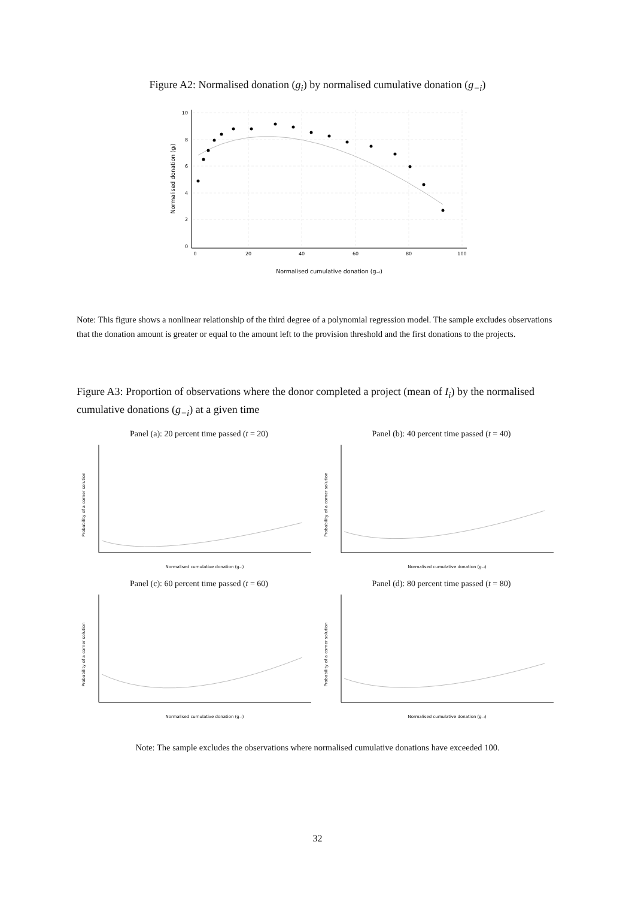Figure A2: Normalised donation (g<sub>i</sub>) by normalised cumulative donation (g<sub>−i</sub>)
10
8
6
4
2
0
0
20
40
60
80
100
Normalised cumulative donation (g₋ᵢ)
Normalised donation (gᵢ)
Note: This figure shows a nonlinear relationship of the third degree of a polynomial regression model. The sample excludes observations that the donation amount is greater or equal to the amount left to the provision threshold and the first donations to the projects.
Figure A3: Proportion of observations where the donor completed a project (mean of I<sub>i</sub>) by the normalised cumulative donations (g<sub>−i</sub>) at a given time
Panel (a): 20 percent time passed (t = 20)
Probability of a corner solution
Normalised cumulative donation (g₋ᵢ)
Panel (b): 40 percent time passed (t = 40)
Probability of a corner solution
Normalised cumulative donation (g₋ᵢ)
Panel (c): 60 percent time passed (t = 60)
Probability of a corner solution
Normalised cumulative donation (g₋ᵢ)
Panel (d): 80 percent time passed (t = 80)
Probability of a corner solution
Normalised cumulative donation (g₋ᵢ)
Note: The sample excludes the observations where normalised cumulative donations have exceeded 100.
32